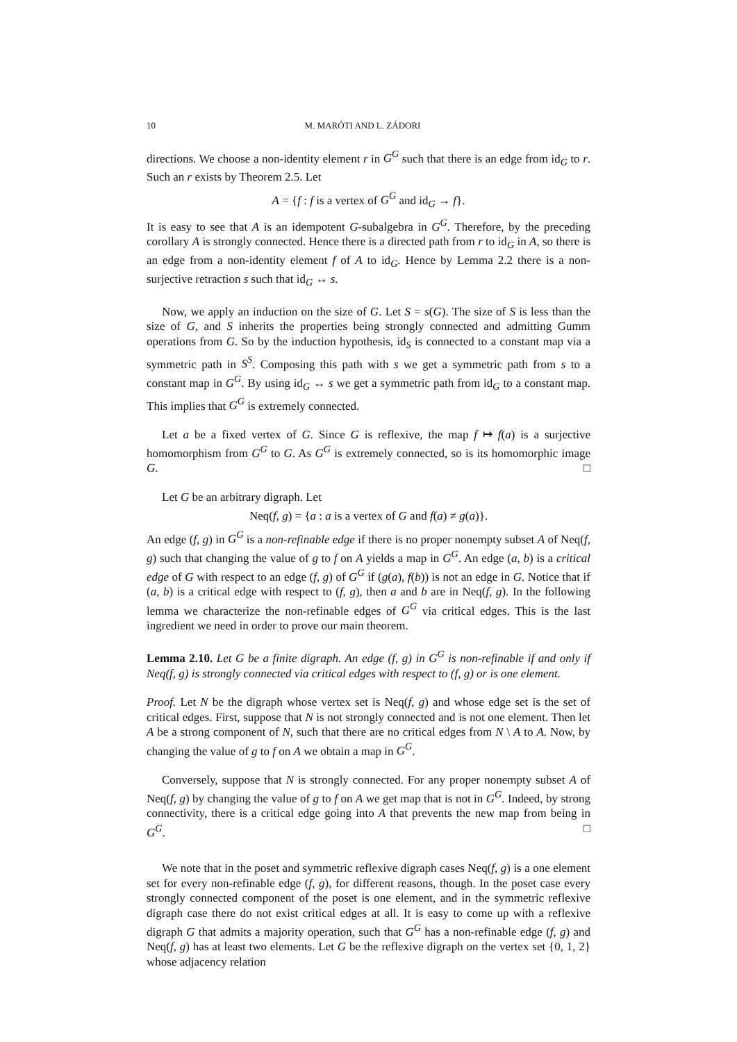10 M. MARÓTI AND L. ZÁDORI
directions. We choose a non-identity element r in G<sup>G</sup> such that there is an edge from id<sub>G</sub> to r. Such an r exists by Theorem 2.5. Let
A = {f : f is a vertex of G<sup>G</sup> and id<sub>G</sub> → f}.
It is easy to see that A is an idempotent G-subalgebra in G<sup>G</sup>. Therefore, by the preceding corollary A is strongly connected. Hence there is a directed path from r to id<sub>G</sub> in A, so there is an edge from a non-identity element f of A to id<sub>G</sub>. Hence by Lemma 2.2 there is a non-surjective retraction s such that id<sub>G</sub> ↔ s.
Now, we apply an induction on the size of G. Let S = s(G). The size of S is less than the size of G, and S inherits the properties being strongly connected and admitting Gumm operations from G. So by the induction hypothesis, id<sub>S</sub> is connected to a constant map via a symmetric path in S<sup>S</sup>. Composing this path with s we get a symmetric path from s to a constant map in G<sup>G</sup>. By using id<sub>G</sub> ↔ s we get a symmetric path from id<sub>G</sub> to a constant map. This implies that G<sup>G</sup> is extremely connected.
Let a be a fixed vertex of G. Since G is reflexive, the map f ↦ f(a) is a surjective homomorphism from G<sup>G</sup> to G. As G<sup>G</sup> is extremely connected, so is its homomorphic image G. □
Let G be an arbitrary digraph. Let
Neq(f, g) = {a : a is a vertex of G and f(a) ≠ g(a)}.
An edge (f, g) in G<sup>G</sup> is a non-refinable edge if there is no proper nonempty subset A of Neq(f, g) such that changing the value of g to f on A yields a map in G<sup>G</sup>. An edge (a, b) is a critical edge of G with respect to an edge (f, g) of G<sup>G</sup> if (g(a), f(b)) is not an edge in G. Notice that if (a, b) is a critical edge with respect to (f, g), then a and b are in Neq(f, g). In the following lemma we characterize the non-refinable edges of G<sup>G</sup> via critical edges. This is the last ingredient we need in order to prove our main theorem.
Lemma 2.10. Let G be a finite digraph. An edge (f, g) in G<sup>G</sup> is non-refinable if and only if Neq(f, g) is strongly connected via critical edges with respect to (f, g) or is one element.
Proof. Let N be the digraph whose vertex set is Neq(f, g) and whose edge set is the set of critical edges. First, suppose that N is not strongly connected and is not one element. Then let A be a strong component of N, such that there are no critical edges from N \ A to A. Now, by changing the value of g to f on A we obtain a map in G<sup>G</sup>.
Conversely, suppose that N is strongly connected. For any proper nonempty subset A of Neq(f, g) by changing the value of g to f on A we get map that is not in G<sup>G</sup>. Indeed, by strong connectivity, there is a critical edge going into A that prevents the new map from being in G<sup>G</sup>. □
We note that in the poset and symmetric reflexive digraph cases Neq(f, g) is a one element set for every non-refinable edge (f, g), for different reasons, though. In the poset case every strongly connected component of the poset is one element, and in the symmetric reflexive digraph case there do not exist critical edges at all. It is easy to come up with a reflexive digraph G that admits a majority operation, such that G<sup>G</sup> has a non-refinable edge (f, g) and Neq(f, g) has at least two elements. Let G be the reflexive digraph on the vertex set {0, 1, 2} whose adjacency relation